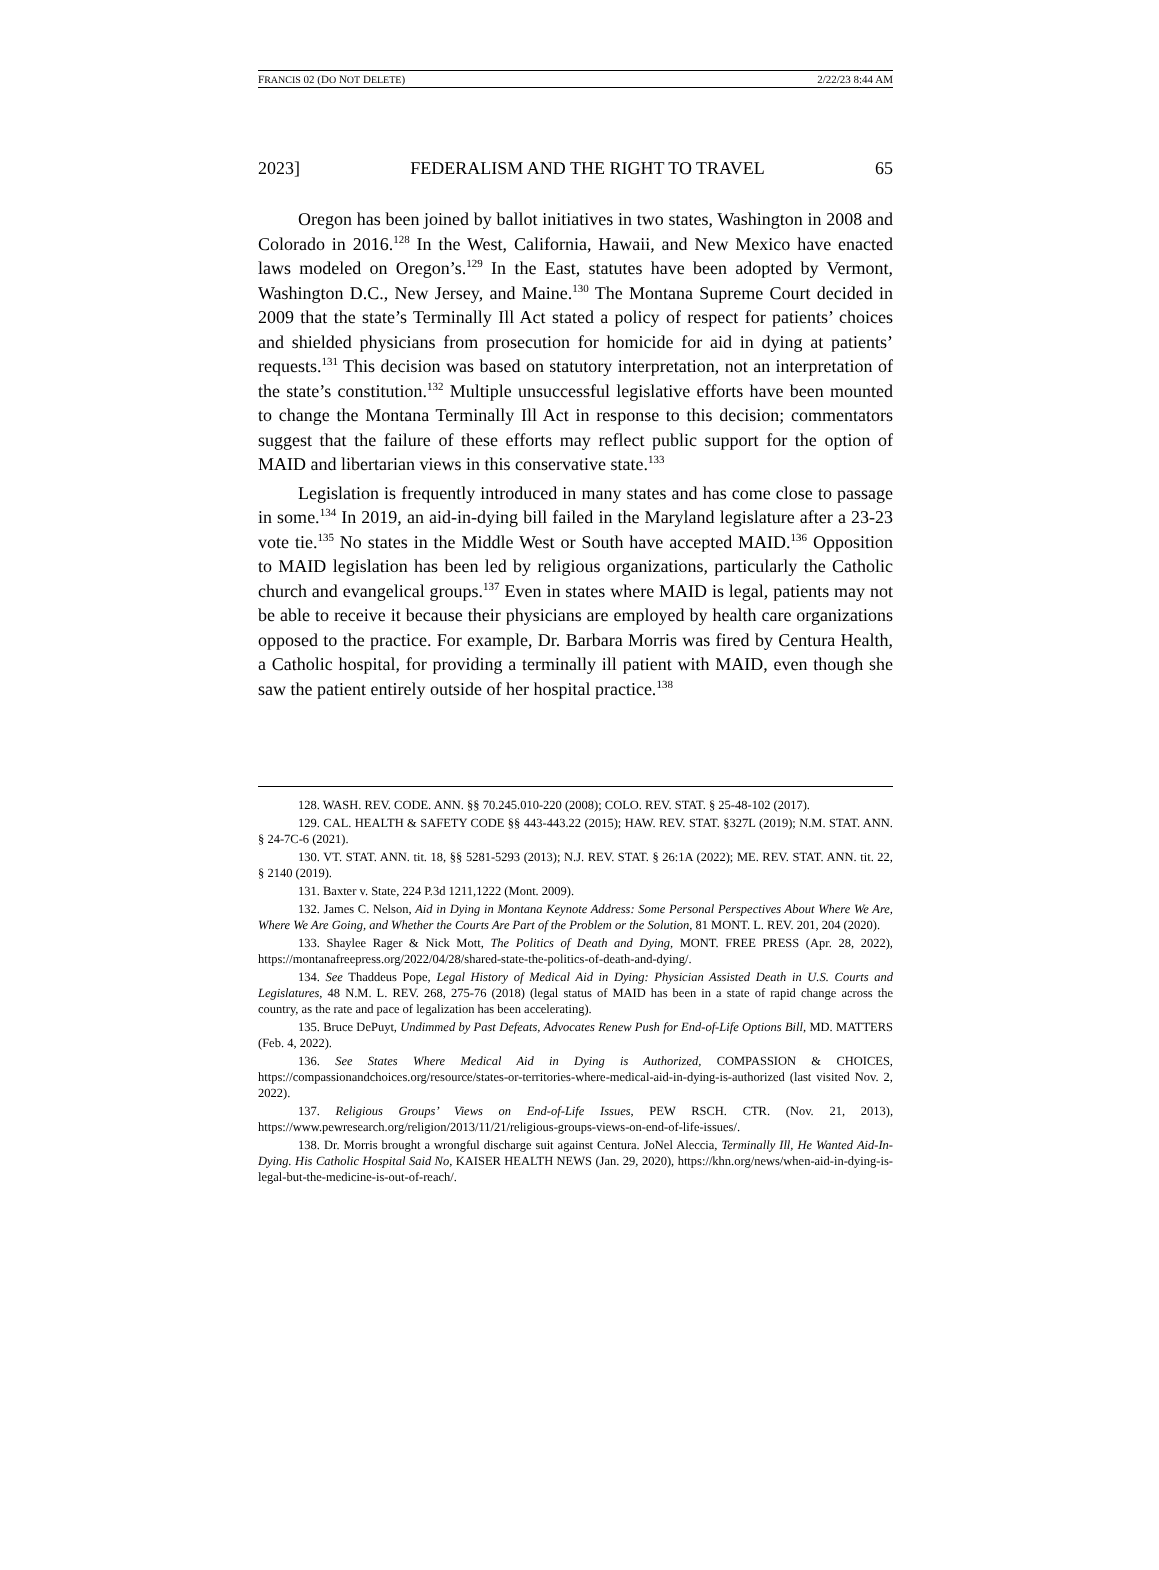FRANCIS 02 (DO NOT DELETE) 2/22/23 8:44 AM
2023] FEDERALISM AND THE RIGHT TO TRAVEL 65
Oregon has been joined by ballot initiatives in two states, Washington in 2008 and Colorado in 2016.<sup>128</sup> In the West, California, Hawaii, and New Mexico have enacted laws modeled on Oregon’s.<sup>129</sup> In the East, statutes have been adopted by Vermont, Washington D.C., New Jersey, and Maine.<sup>130</sup> The Montana Supreme Court decided in 2009 that the state’s Terminally Ill Act stated a policy of respect for patients’ choices and shielded physicians from prosecution for homicide for aid in dying at patients’ requests.<sup>131</sup> This decision was based on statutory interpretation, not an interpretation of the state’s constitution.<sup>132</sup> Multiple unsuccessful legislative efforts have been mounted to change the Montana Terminally Ill Act in response to this decision; commentators suggest that the failure of these efforts may reflect public support for the option of MAID and libertarian views in this conservative state.<sup>133</sup>
Legislation is frequently introduced in many states and has come close to passage in some.<sup>134</sup> In 2019, an aid-in-dying bill failed in the Maryland legislature after a 23-23 vote tie.<sup>135</sup> No states in the Middle West or South have accepted MAID.<sup>136</sup> Opposition to MAID legislation has been led by religious organizations, particularly the Catholic church and evangelical groups.<sup>137</sup> Even in states where MAID is legal, patients may not be able to receive it because their physicians are employed by health care organizations opposed to the practice. For example, Dr. Barbara Morris was fired by Centura Health, a Catholic hospital, for providing a terminally ill patient with MAID, even though she saw the patient entirely outside of her hospital practice.<sup>138</sup>
128. WASH. REV. CODE. ANN. §§ 70.245.010-220 (2008); COLO. REV. STAT. § 25-48-102 (2017).
129. CAL. HEALTH & SAFETY CODE §§ 443-443.22 (2015); HAW. REV. STAT. §327L (2019); N.M. STAT. ANN. § 24-7C-6 (2021).
130. VT. STAT. ANN. tit. 18, §§ 5281-5293 (2013); N.J. REV. STAT. § 26:1A (2022); ME. REV. STAT. ANN. tit. 22, § 2140 (2019).
131. Baxter v. State, 224 P.3d 1211,1222 (Mont. 2009).
132. James C. Nelson, Aid in Dying in Montana Keynote Address: Some Personal Perspectives About Where We Are, Where We Are Going, and Whether the Courts Are Part of the Problem or the Solution, 81 MONT. L. REV. 201, 204 (2020).
133. Shaylee Rager & Nick Mott, The Politics of Death and Dying, MONT. FREE PRESS (Apr. 28, 2022), https://montanafreepress.org/2022/04/28/shared-state-the-politics-of-death-and-dying/.
134. See Thaddeus Pope, Legal History of Medical Aid in Dying: Physician Assisted Death in U.S. Courts and Legislatures, 48 N.M. L. REV. 268, 275-76 (2018) (legal status of MAID has been in a state of rapid change across the country, as the rate and pace of legalization has been accelerating).
135. Bruce DePuyt, Undimmed by Past Defeats, Advocates Renew Push for End-of-Life Options Bill, MD. MATTERS (Feb. 4, 2022).
136. See States Where Medical Aid in Dying is Authorized, COMPASSION & CHOICES, https://compassionandchoices.org/resource/states-or-territories-where-medical-aid-in-dying-is-authorized (last visited Nov. 2, 2022).
137. Religious Groups’ Views on End-of-Life Issues, PEW RSCH. CTR. (Nov. 21, 2013), https://www.pewresearch.org/religion/2013/11/21/religious-groups-views-on-end-of-life-issues/.
138. Dr. Morris brought a wrongful discharge suit against Centura. JoNel Aleccia, Terminally Ill, He Wanted Aid-In-Dying. His Catholic Hospital Said No, KAISER HEALTH NEWS (Jan. 29, 2020), https://khn.org/news/when-aid-in-dying-is-legal-but-the-medicine-is-out-of-reach/.